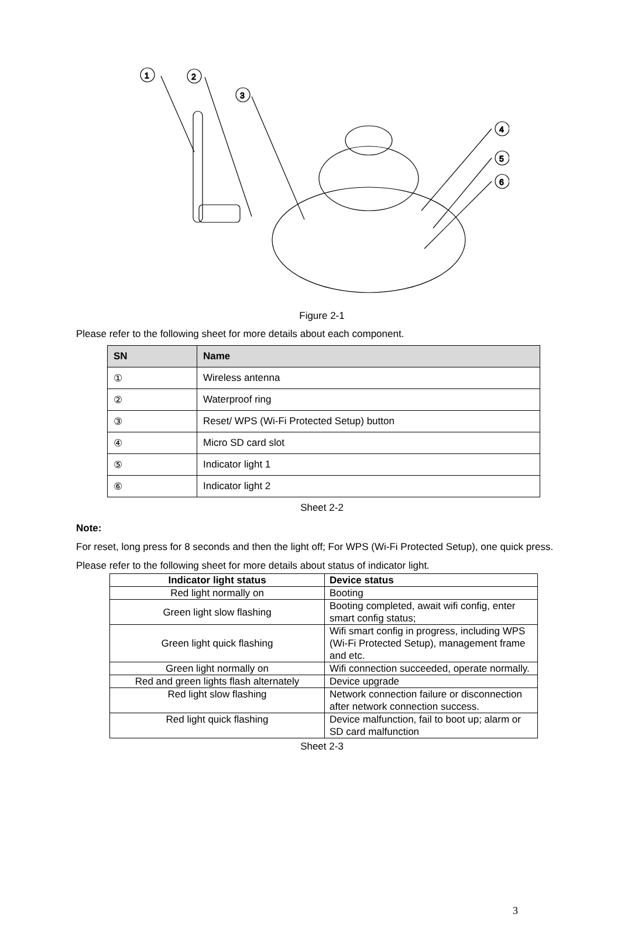1
2
3
4
5
6
Figure 2-1
Please refer to the following sheet for more details about each component.
| SN | Name |
| --- | --- |
| ① | Wireless antenna |
| ② | Waterproof ring |
| ③ | Reset/ WPS (Wi-Fi Protected Setup) button |
| ④ | Micro SD card slot |
| ⑤ | Indicator light 1 |
| ⑥ | Indicator light 2 |
Sheet 2-2
Note:
For reset, long press for 8 seconds and then the light off; For WPS (Wi-Fi Protected Setup), one quick press.
Please refer to the following sheet for more details about status of indicator light.
| Indicator light status | Device status |
| --- | --- |
| Red light normally on | Booting |
| Green light slow flashing | Booting completed, await wifi config, enter smart config status; |
| Green light quick flashing | Wifi smart config in progress, including WPS (Wi-Fi Protected Setup), management frame and etc. |
| Green light normally on | Wifi connection succeeded, operate normally. |
| Red and green lights flash alternately | Device upgrade |
| Red light slow flashing | Network connection failure or disconnection after network connection success. |
| Red light quick flashing | Device malfunction, fail to boot up; alarm or SD card malfunction |
Sheet 2-3
3